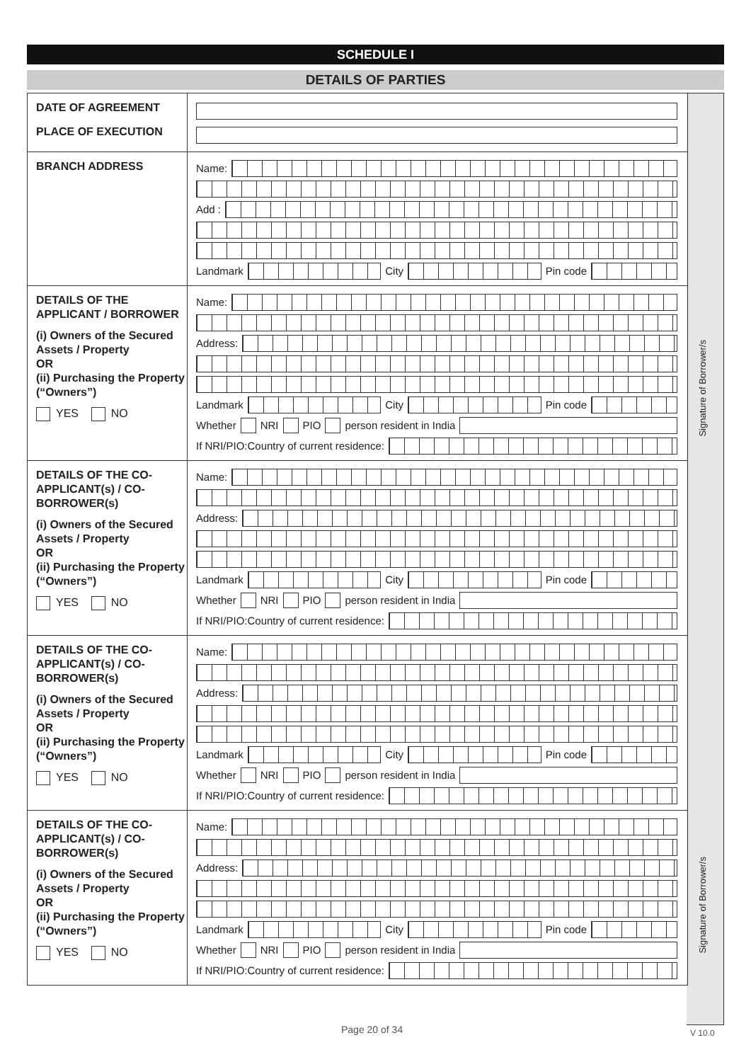SCHEDULE I
DETAILS OF PARTIES
Signature of Borrower/s
Signature of Borrower/s
DATE OF AGREEMENT
PLACE OF EXECUTION
BRANCH ADDRESS
Name:
Add :
Landmark
City
Pin code
DETAILS OF THE APPLICANT / BORROWER
(i) Owners of the Secured Assets / Property
OR
(ii) Purchasing the Property (“Owners”)
YES NO
Name:
Address:
Landmark
City
Pin code
Whether
NRI
PIO
person resident in India
If NRI/PIO:Country of current residence:
DETAILS OF THE CO-APPLICANT(s) / CO-BORROWER(s)
(i) Owners of the Secured Assets / Property
OR
(ii) Purchasing the Property (“Owners”)
YES NO
Name:
Address:
Landmark
City
Pin code
Whether
NRI
PIO
person resident in India
If NRI/PIO:Country of current residence:
DETAILS OF THE CO-APPLICANT(s) / CO-BORROWER(s)
(i) Owners of the Secured Assets / Property
OR
(ii) Purchasing the Property (“Owners”)
YES NO
Name:
Address:
Landmark
City
Pin code
Whether
NRI
PIO
person resident in India
If NRI/PIO:Country of current residence:
DETAILS OF THE CO-APPLICANT(s) / CO-BORROWER(s)
(i) Owners of the Secured Assets / Property
OR
(ii) Purchasing the Property (“Owners”)
YES NO
Name:
Address:
Landmark
City
Pin code
Whether
NRI
PIO
person resident in India
If NRI/PIO:Country of current residence:
Page 20 of 34 V 10.0